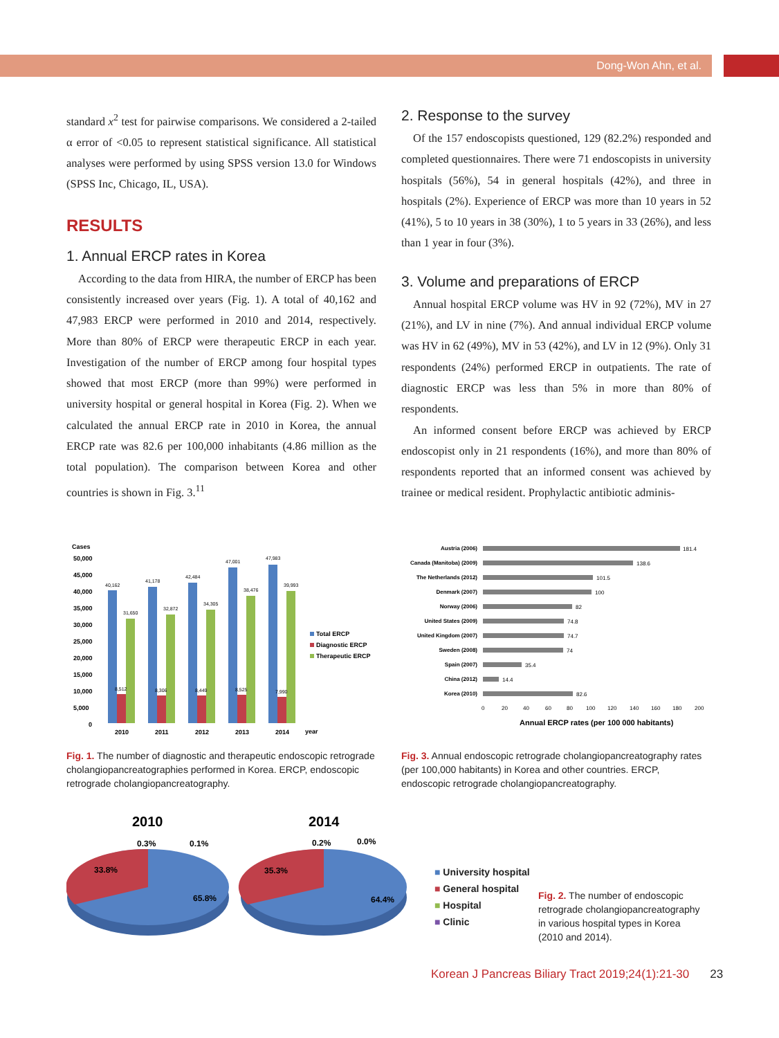Dong-Won Ahn, et al.
standard x<sup>2</sup> test for pairwise comparisons. We considered a 2-tailed α error of <0.05 to represent statistical significance. All statistical analyses were performed by using SPSS version 13.0 for Windows (SPSS Inc, Chicago, IL, USA).
RESULTS
1. Annual ERCP rates in Korea
According to the data from HIRA, the number of ERCP has been consistently increased over years (Fig. 1). A total of 40,162 and 47,983 ERCP were performed in 2010 and 2014, respectively. More than 80% of ERCP were therapeutic ERCP in each year. Investigation of the number of ERCP among four hospital types showed that most ERCP (more than 99%) were performed in university hospital or general hospital in Korea (Fig. 2). When we calculated the annual ERCP rate in 2010 in Korea, the annual ERCP rate was 82.6 per 100,000 inhabitants (4.86 million as the total population). The comparison between Korea and other countries is shown in Fig. 3.<sup>11</sup>
2. Response to the survey
Of the 157 endoscopists questioned, 129 (82.2%) responded and completed questionnaires. There were 71 endoscopists in university hospitals (56%), 54 in general hospitals (42%), and three in hospitals (2%). Experience of ERCP was more than 10 years in 52 (41%), 5 to 10 years in 38 (30%), 1 to 5 years in 33 (26%), and less than 1 year in four (3%).
3. Volume and preparations of ERCP
Annual hospital ERCP volume was HV in 92 (72%), MV in 27 (21%), and LV in nine (7%). And annual individual ERCP volume was HV in 62 (49%), MV in 53 (42%), and LV in 12 (9%). Only 31 respondents (24%) performed ERCP in outpatients. The rate of diagnostic ERCP was less than 5% in more than 80% of respondents.
An informed consent before ERCP was achieved by ERCP endoscopist only in 21 respondents (16%), and more than 80% of respondents reported that an informed consent was achieved by trainee or medical resident. Prophylactic antibiotic adminis-
Cases
50,000
45,000
40,000
35,000
30,000
25,000
20,000
15,000
10,000
5,000
0
40,162
31,650
41,178
32,872
42,484
34,305
47,001
38,476
47,983
39,993
8,512
8,306
8,449
8,525
7,990
2010
2011
2012
2013
2014
year
Total ERCP
Diagnostic ERCP
Therapeutic ERCP
Fig. 1. The number of diagnostic and therapeutic endoscopic retrograde cholangiopancreatographies performed in Korea. ERCP, endoscopic retrograde cholangiopancreatography.
Austria (2006)
Canada (Manitoba) (2009)
The Netherlands (2012)
Denmark (2007)
Norway (2006)
United States (2009)
United Kingdom (2007)
Sweden (2008)
Spain (2007)
China (2012)
Korea (2010)
181.4
138.6
101.5
100
82
74.8
74.7
74
35.4
14.4
82.6
0
20
40
60
80
100
120
140
160
180
200
Annual ERCP rates (per 100 000 habitants)
Fig. 3. Annual endoscopic retrograde cholangiopancreatography rates (per 100,000 habitants) in Korea and other countries. ERCP, endoscopic retrograde cholangiopancreatography.
2010
2014
0.3%
0.1%
33.8%
65.8%
0.2%
0.0%
35.3%
64.4%
■ University hospital
■ General hospital
■ Hospital
■ Clinic
Fig. 2. The number of endoscopic retrograde cholangiopancreatography in various hospital types in Korea (2010 and 2014).
Korean J Pancreas Biliary Tract 2019;24(1):21-30 23